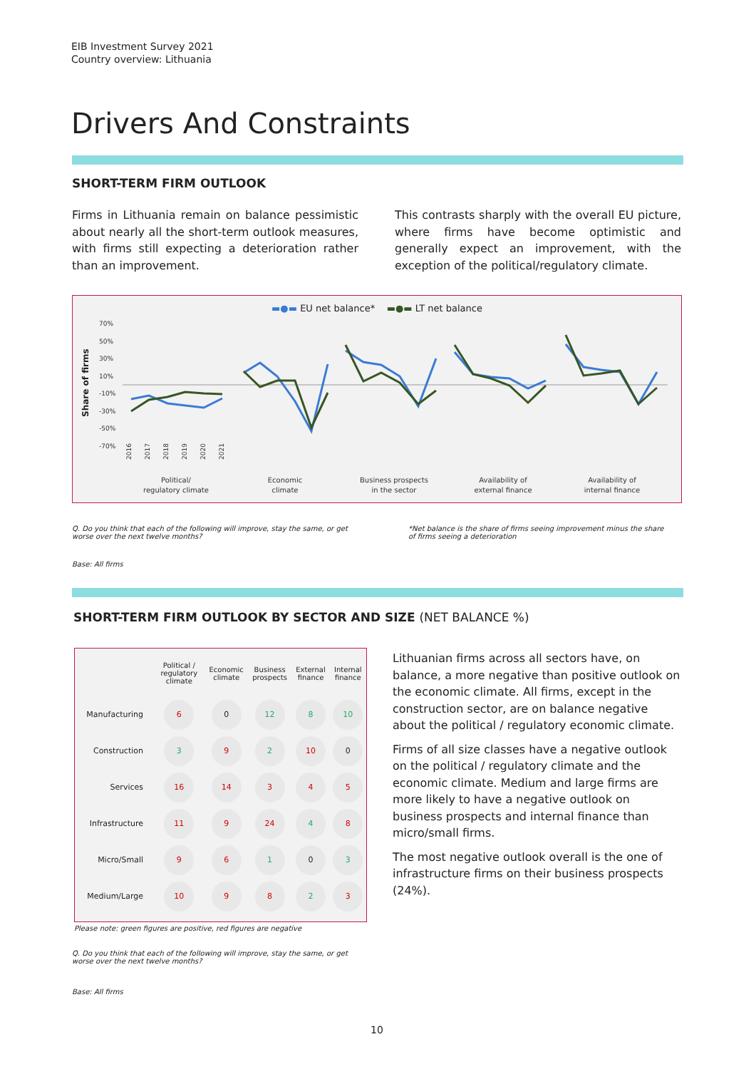EIB Investment Survey 2021
Country overview: Lithuania
Drivers And Constraints
SHORT-TERM FIRM OUTLOOK
Firms in Lithuania remain on balance pessimistic about nearly all the short-term outlook measures, with firms still expecting a deterioration rather than an improvement.
This contrasts sharply with the overall EU picture, where firms have become optimistic and generally expect an improvement, with the exception of the political/regulatory climate.
▬●▬ EU net balance* ▬●▬ LT net balance
Share of firms
70%
50%
30%
10%
-10%
-30%
-50%
-70%
Political/
regulatory climate
Economic
climate
Business prospects
in the sector
Availability of
external finance
Availability of
internal finance
2016
2017
2018
2019
2020
2021
Q. Do you think that each of the following will improve, stay the same, or get worse over the next twelve months?
*Net balance is the share of firms seeing improvement minus the share of firms seeing a deterioration
Base: All firms
SHORT-TERM FIRM OUTLOOK BY SECTOR AND SIZE (NET BALANCE %)
| | Political / regulatory climate | Economic climate | Business prospects | External finance | Internal finance |
| --- | --- | --- | --- | --- | --- |
| Manufacturing | 6 | 0 | 12 | 8 | 10 |
| Construction | 3 | 9 | 2 | 10 | 0 |
| Services | 16 | 14 | 3 | 4 | 5 |
| Infrastructure | 11 | 9 | 24 | 4 | 8 |
| Micro/Small | 9 | 6 | 1 | 0 | 3 |
| Medium/Large | 10 | 9 | 8 | 2 | 3 |
Lithuanian firms across all sectors have, on balance, a more negative than positive outlook on the economic climate. All firms, except in the construction sector, are on balance negative about the political / regulatory economic climate.
Firms of all size classes have a negative outlook on the political / regulatory climate and the economic climate. Medium and large firms are more likely to have a negative outlook on business prospects and internal finance than micro/small firms.
The most negative outlook overall is the one of infrastructure firms on their business prospects (24%).
Please note: green figures are positive, red figures are negative
Q. Do you think that each of the following will improve, stay the same, or get worse over the next twelve months?
Base: All firms
10